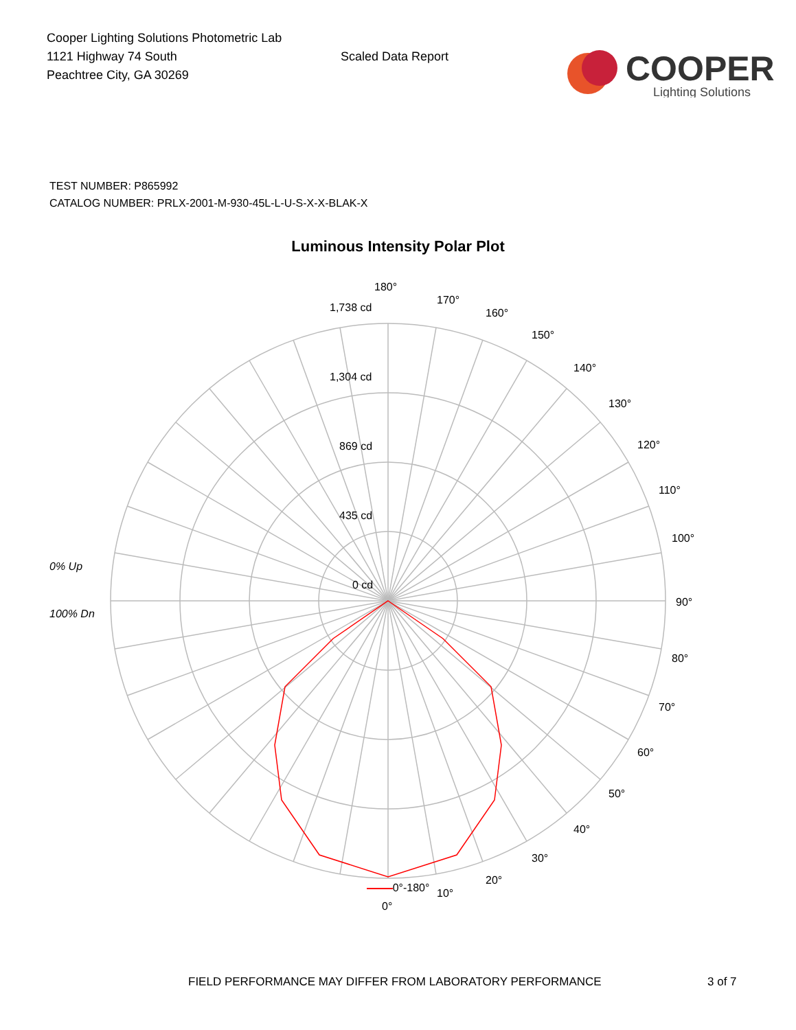Cooper Lighting Solutions Photometric Lab
1121 Highway 74 South
Peachtree City, GA 30269
Scaled Data Report
COOPER
Lighting Solutions
TEST NUMBER: P865992
CATALOG NUMBER: PRLX-2001-M-930-45L-L-U-S-X-X-BLAK-X
Luminous Intensity Polar Plot
180°
170°
160°
150°
140°
130°
120°
110°
100°
90°
80°
70°
60°
50°
40°
30°
20°
10°
0°
1,738 cd
1,304 cd
869 cd
435 cd
0 cd
0% Up
100% Dn
0°-180°
FIELD PERFORMANCE MAY DIFFER FROM LABORATORY PERFORMANCE 3 of 7